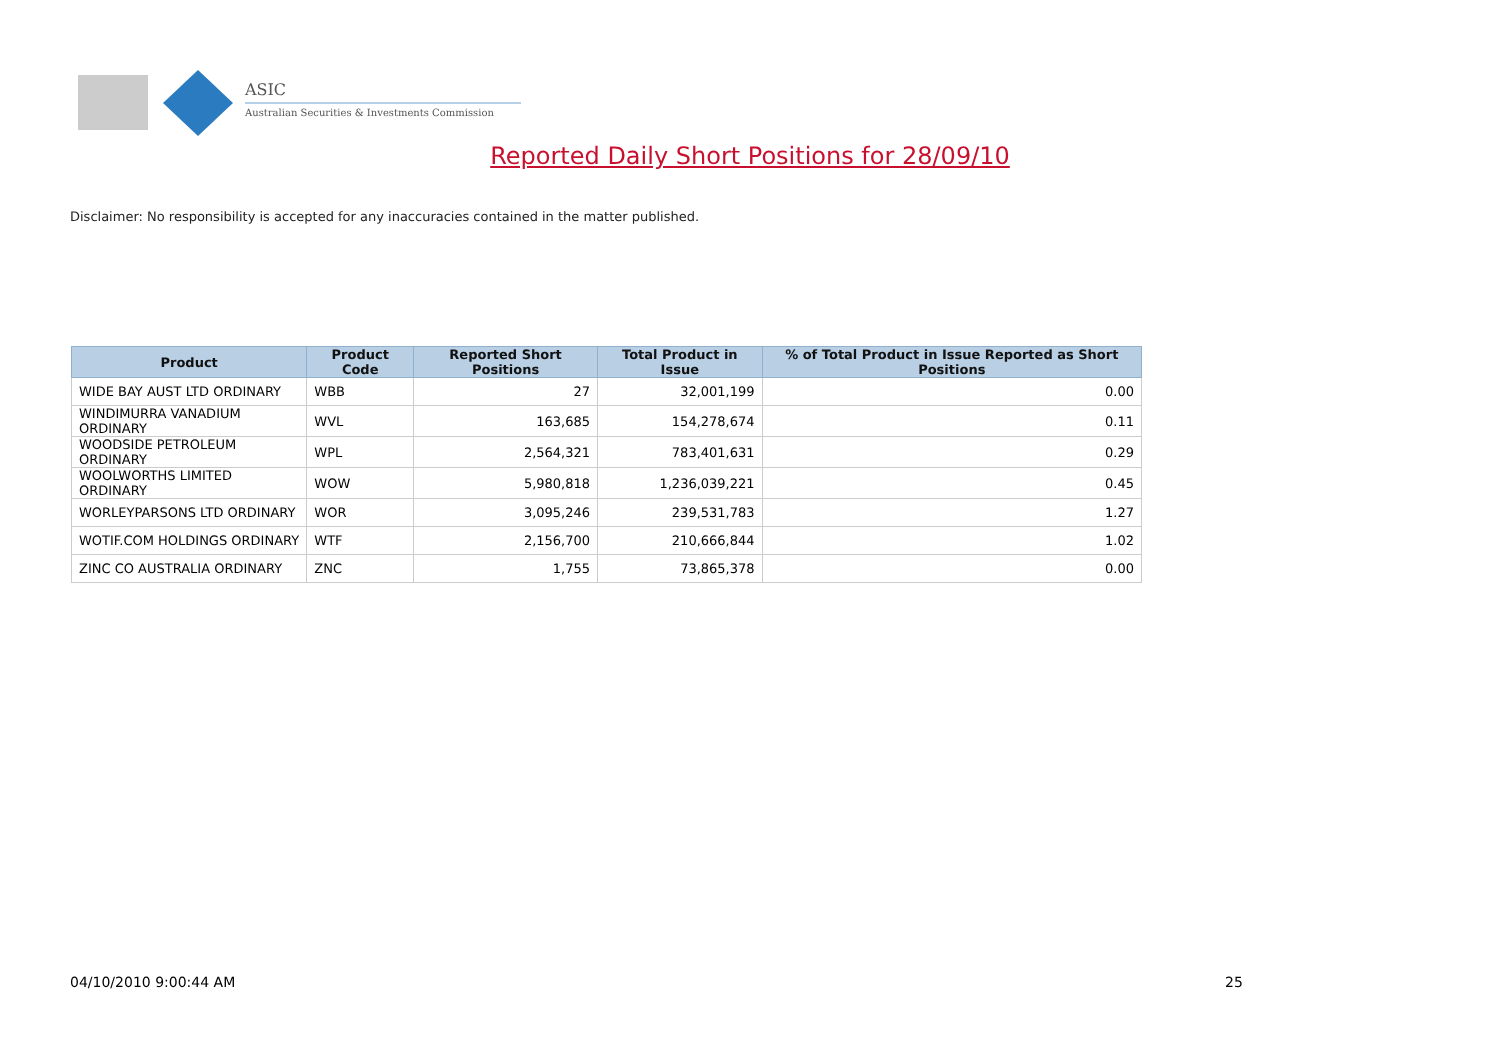ASIC
Australian Securities & Investments Commission
Reported Daily Short Positions for 28/09/10
Disclaimer: No responsibility is accepted for any inaccuracies contained in the matter published.
| Product | Product Code | Reported Short Positions | Total Product in Issue | % of Total Product in Issue Reported as Short Positions |
| --- | --- | --- | --- | --- |
| WIDE BAY AUST LTD ORDINARY | WBB | 27 | 32,001,199 | 0.00 |
| WINDIMURRA VANADIUM ORDINARY | WVL | 163,685 | 154,278,674 | 0.11 |
| WOODSIDE PETROLEUM ORDINARY | WPL | 2,564,321 | 783,401,631 | 0.29 |
| WOOLWORTHS LIMITED ORDINARY | WOW | 5,980,818 | 1,236,039,221 | 0.45 |
| WORLEYPARSONS LTD ORDINARY | WOR | 3,095,246 | 239,531,783 | 1.27 |
| WOTIF.COM HOLDINGS ORDINARY | WTF | 2,156,700 | 210,666,844 | 1.02 |
| ZINC CO AUSTRALIA ORDINARY | ZNC | 1,755 | 73,865,378 | 0.00 |
04/10/2010 9:00:44 AM 25